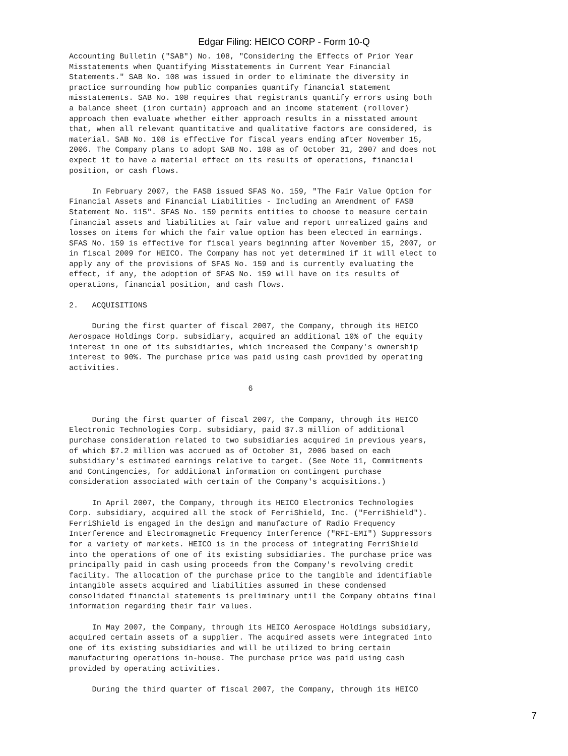Edgar Filing: HEICO CORP - Form 10-Q
Accounting Bulletin ("SAB") No. 108, "Considering the Effects of Prior Year
Misstatements when Quantifying Misstatements in Current Year Financial
Statements." SAB No. 108 was issued in order to eliminate the diversity in
practice surrounding how public companies quantify financial statement
misstatements. SAB No. 108 requires that registrants quantify errors using both
a balance sheet (iron curtain) approach and an income statement (rollover)
approach then evaluate whether either approach results in a misstated amount
that, when all relevant quantitative and qualitative factors are considered, is
material. SAB No. 108 is effective for fiscal years ending after November 15,
2006. The Company plans to adopt SAB No. 108 as of October 31, 2007 and does not
expect it to have a material effect on its results of operations, financial
position, or cash flows.

     In February 2007, the FASB issued SFAS No. 159, "The Fair Value Option for
Financial Assets and Financial Liabilities - Including an Amendment of FASB
Statement No. 115". SFAS No. 159 permits entities to choose to measure certain
financial assets and liabilities at fair value and report unrealized gains and
losses on items for which the fair value option has been elected in earnings.
SFAS No. 159 is effective for fiscal years beginning after November 15, 2007, or
in fiscal 2009 for HEICO. The Company has not yet determined if it will elect to
apply any of the provisions of SFAS No. 159 and is currently evaluating the
effect, if any, the adoption of SFAS No. 159 will have on its results of
operations, financial position, and cash flows.

2.   ACQUISITIONS

     During the first quarter of fiscal 2007, the Company, through its HEICO
Aerospace Holdings Corp. subsidiary, acquired an additional 10% of the equity
interest in one of its subsidiaries, which increased the Company's ownership
interest to 90%. The purchase price was paid using cash provided by operating
activities.

                                       6


     During the first quarter of fiscal 2007, the Company, through its HEICO
Electronic Technologies Corp. subsidiary, paid $7.3 million of additional
purchase consideration related to two subsidiaries acquired in previous years,
of which $7.2 million was accrued as of October 31, 2006 based on each
subsidiary's estimated earnings relative to target. (See Note 11, Commitments
and Contingencies, for additional information on contingent purchase
consideration associated with certain of the Company's acquisitions.)

     In April 2007, the Company, through its HEICO Electronics Technologies
Corp. subsidiary, acquired all the stock of FerriShield, Inc. ("FerriShield").
FerriShield is engaged in the design and manufacture of Radio Frequency
Interference and Electromagnetic Frequency Interference ("RFI-EMI") Suppressors
for a variety of markets. HEICO is in the process of integrating FerriShield
into the operations of one of its existing subsidiaries. The purchase price was
principally paid in cash using proceeds from the Company's revolving credit
facility. The allocation of the purchase price to the tangible and identifiable
intangible assets acquired and liabilities assumed in these condensed
consolidated financial statements is preliminary until the Company obtains final
information regarding their fair values.

     In May 2007, the Company, through its HEICO Aerospace Holdings subsidiary,
acquired certain assets of a supplier. The acquired assets were integrated into
one of its existing subsidiaries and will be utilized to bring certain
manufacturing operations in-house. The purchase price was paid using cash
provided by operating activities.

     During the third quarter of fiscal 2007, the Company, through its HEICO
7